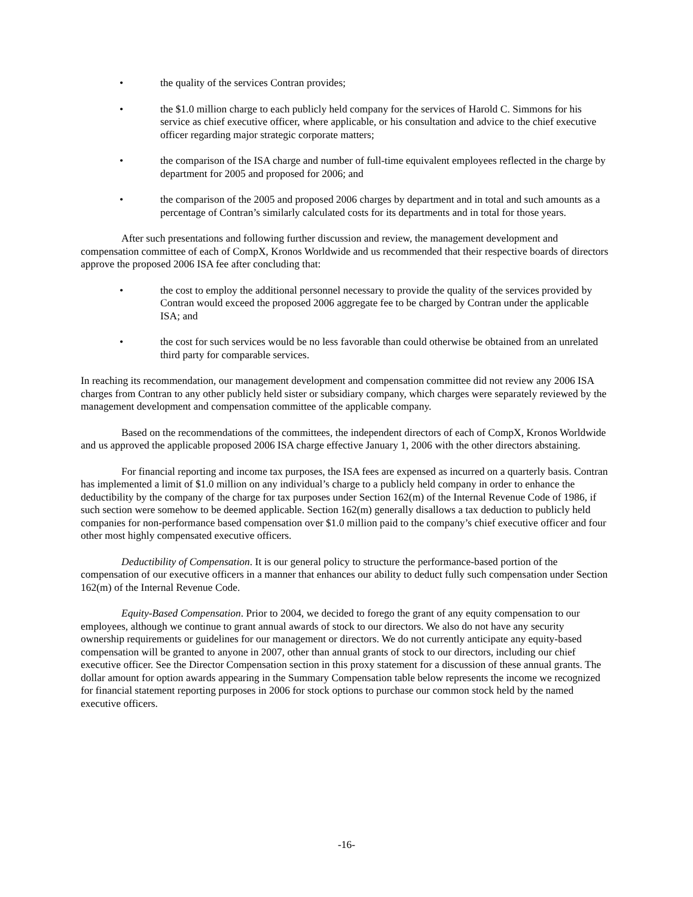• the quality of the services Contran provides;
• the $1.0 million charge to each publicly held company for the services of Harold C. Simmons for his service as chief executive officer, where applicable, or his consultation and advice to the chief executive officer regarding major strategic corporate matters;
• the comparison of the ISA charge and number of full-time equivalent employees reflected in the charge by department for 2005 and proposed for 2006; and
• the comparison of the 2005 and proposed 2006 charges by department and in total and such amounts as a percentage of Contran’s similarly calculated costs for its departments and in total for those years.
After such presentations and following further discussion and review, the management development and compensation committee of each of CompX, Kronos Worldwide and us recommended that their respective boards of directors approve the proposed 2006 ISA fee after concluding that:
• the cost to employ the additional personnel necessary to provide the quality of the services provided by Contran would exceed the proposed 2006 aggregate fee to be charged by Contran under the applicable ISA; and
• the cost for such services would be no less favorable than could otherwise be obtained from an unrelated third party for comparable services.
In reaching its recommendation, our management development and compensation committee did not review any 2006 ISA charges from Contran to any other publicly held sister or subsidiary company, which charges were separately reviewed by the management development and compensation committee of the applicable company.
Based on the recommendations of the committees, the independent directors of each of CompX, Kronos Worldwide and us approved the applicable proposed 2006 ISA charge effective January 1, 2006 with the other directors abstaining.
For financial reporting and income tax purposes, the ISA fees are expensed as incurred on a quarterly basis. Contran has implemented a limit of $1.0 million on any individual’s charge to a publicly held company in order to enhance the deductibility by the company of the charge for tax purposes under Section 162(m) of the Internal Revenue Code of 1986, if such section were somehow to be deemed applicable. Section 162(m) generally disallows a tax deduction to publicly held companies for non-performance based compensation over $1.0 million paid to the company’s chief executive officer and four other most highly compensated executive officers.
Deductibility of Compensation. It is our general policy to structure the performance-based portion of the compensation of our executive officers in a manner that enhances our ability to deduct fully such compensation under Section 162(m) of the Internal Revenue Code.
Equity-Based Compensation. Prior to 2004, we decided to forego the grant of any equity compensation to our employees, although we continue to grant annual awards of stock to our directors. We also do not have any security ownership requirements or guidelines for our management or directors. We do not currently anticipate any equity-based compensation will be granted to anyone in 2007, other than annual grants of stock to our directors, including our chief executive officer. See the Director Compensation section in this proxy statement for a discussion of these annual grants. The dollar amount for option awards appearing in the Summary Compensation table below represents the income we recognized for financial statement reporting purposes in 2006 for stock options to purchase our common stock held by the named executive officers.
-16-